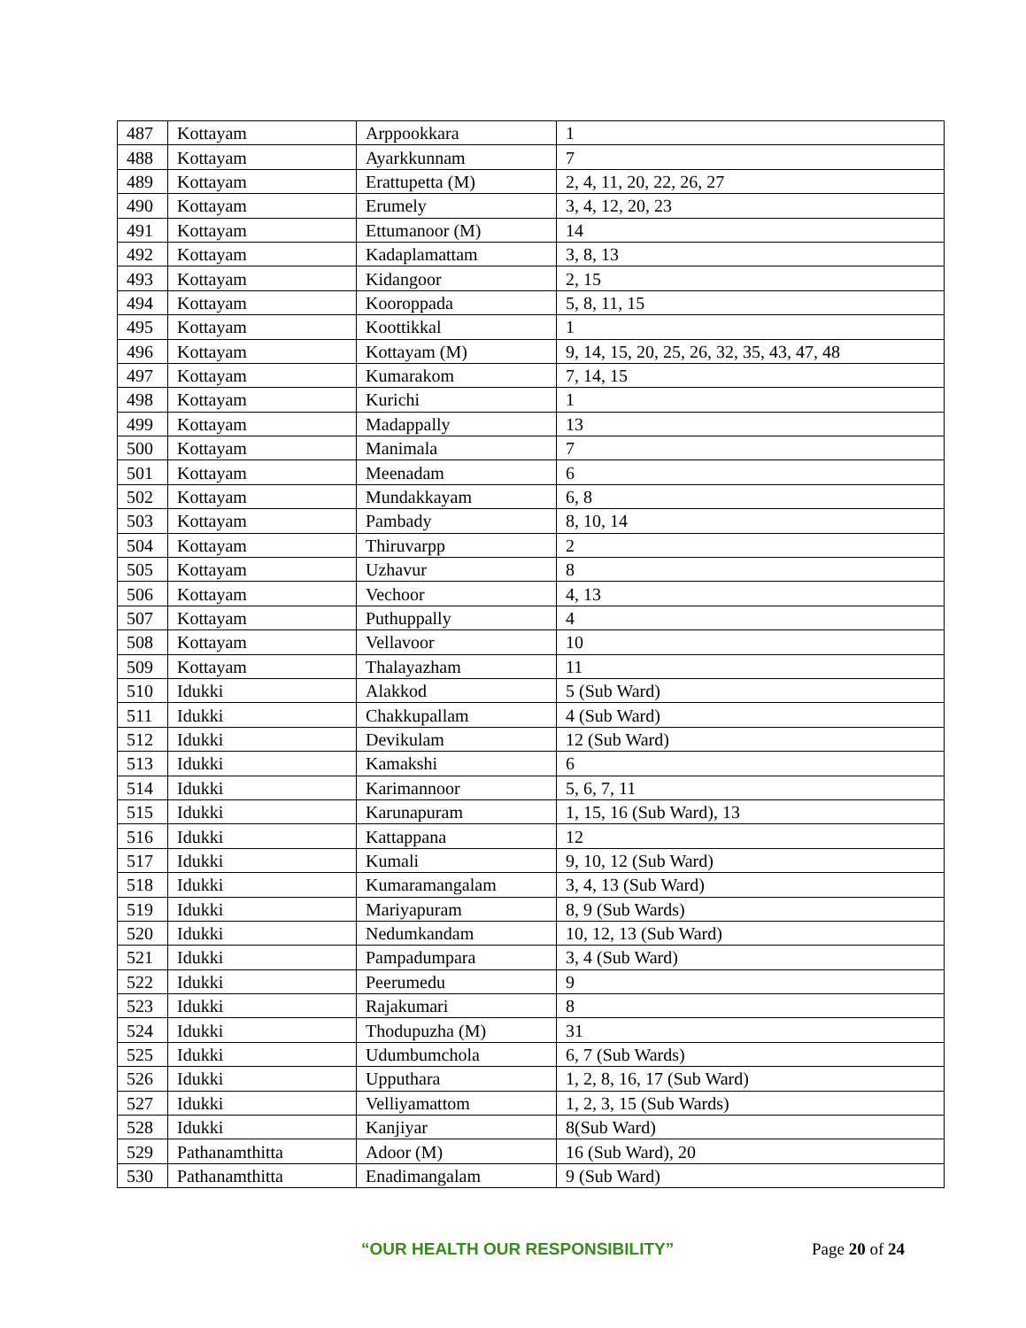| 487 | Kottayam | Arppookkara | 1 |
| 488 | Kottayam | Ayarkkunnam | 7 |
| 489 | Kottayam | Erattupetta (M) | 2, 4, 11, 20, 22, 26, 27 |
| 490 | Kottayam | Erumely | 3, 4, 12, 20, 23 |
| 491 | Kottayam | Ettumanoor (M) | 14 |
| 492 | Kottayam | Kadaplamattam | 3, 8, 13 |
| 493 | Kottayam | Kidangoor | 2, 15 |
| 494 | Kottayam | Kooroppada | 5, 8, 11, 15 |
| 495 | Kottayam | Koottikkal | 1 |
| 496 | Kottayam | Kottayam (M) | 9, 14, 15, 20, 25, 26, 32, 35, 43, 47, 48 |
| 497 | Kottayam | Kumarakom | 7, 14, 15 |
| 498 | Kottayam | Kurichi | 1 |
| 499 | Kottayam | Madappally | 13 |
| 500 | Kottayam | Manimala | 7 |
| 501 | Kottayam | Meenadam | 6 |
| 502 | Kottayam | Mundakkayam | 6, 8 |
| 503 | Kottayam | Pambady | 8, 10, 14 |
| 504 | Kottayam | Thiruvarpp | 2 |
| 505 | Kottayam | Uzhavur | 8 |
| 506 | Kottayam | Vechoor | 4, 13 |
| 507 | Kottayam | Puthuppally | 4 |
| 508 | Kottayam | Vellavoor | 10 |
| 509 | Kottayam | Thalayazham | 11 |
| 510 | Idukki | Alakkod | 5 (Sub Ward) |
| 511 | Idukki | Chakkupallam | 4 (Sub Ward) |
| 512 | Idukki | Devikulam | 12 (Sub Ward) |
| 513 | Idukki | Kamakshi | 6 |
| 514 | Idukki | Karimannoor | 5, 6, 7, 11 |
| 515 | Idukki | Karunapuram | 1, 15, 16 (Sub Ward), 13 |
| 516 | Idukki | Kattappana | 12 |
| 517 | Idukki | Kumali | 9, 10, 12 (Sub Ward) |
| 518 | Idukki | Kumaramangalam | 3, 4, 13 (Sub Ward) |
| 519 | Idukki | Mariyapuram | 8, 9 (Sub Wards) |
| 520 | Idukki | Nedumkandam | 10, 12, 13 (Sub Ward) |
| 521 | Idukki | Pampadumpara | 3, 4 (Sub Ward) |
| 522 | Idukki | Peerumedu | 9 |
| 523 | Idukki | Rajakumari | 8 |
| 524 | Idukki | Thodupuzha (M) | 31 |
| 525 | Idukki | Udumbumchola | 6, 7 (Sub Wards) |
| 526 | Idukki | Upputhara | 1, 2, 8, 16, 17 (Sub Ward) |
| 527 | Idukki | Velliyamattom | 1, 2, 3, 15 (Sub Wards) |
| 528 | Idukki | Kanjiyar | 8(Sub Ward) |
| 529 | Pathanamthitta | Adoor (M) | 16 (Sub Ward), 20 |
| 530 | Pathanamthitta | Enadimangalam | 9 (Sub Ward) |
“OUR HEALTH OUR RESPONSIBILITY” Page 20 of 24